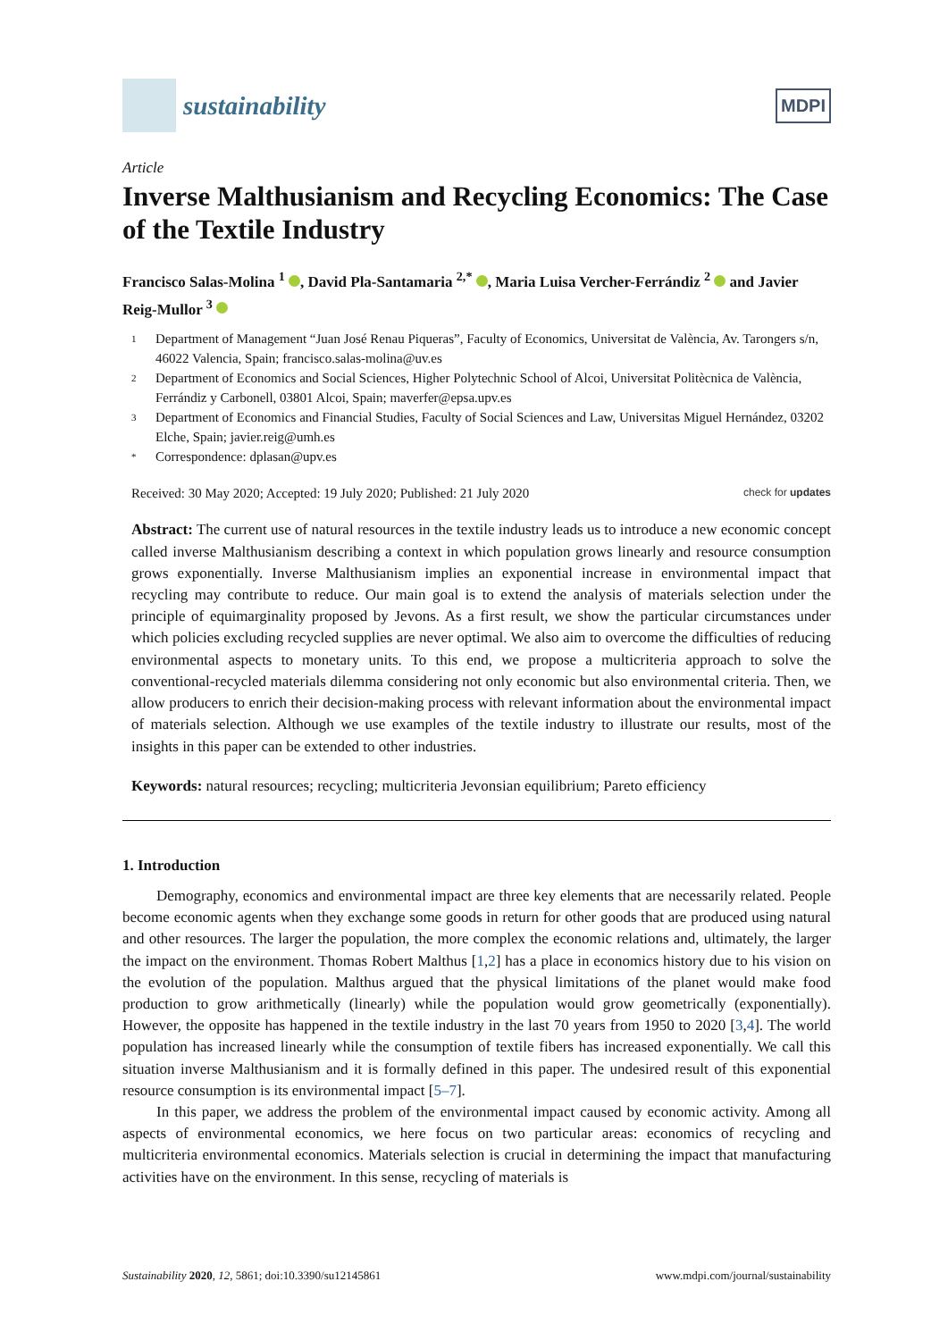sustainability
MDPI
Article
Inverse Malthusianism and Recycling Economics: The Case of the Textile Industry
Francisco Salas-Molina <sup>1</sup> , David Pla-Santamaria <sup>2,*</sup> , Maria Luisa Vercher-Ferrándiz <sup>2</sup> and Javier Reig-Mullor <sup>3</sup>
1 Department of Management “Juan José Renau Piqueras”, Faculty of Economics, Universitat de València, Av. Tarongers s/n, 46022 Valencia, Spain; francisco.salas-molina@uv.es
2 Department of Economics and Social Sciences, Higher Polytechnic School of Alcoi, Universitat Politècnica de València, Ferrándiz y Carbonell, 03801 Alcoi, Spain; maverfer@epsa.upv.es
3 Department of Economics and Financial Studies, Faculty of Social Sciences and Law, Universitas Miguel Hernández, 03202 Elche, Spain; javier.reig@umh.es
* Correspondence: dplasan@upv.es
Received: 30 May 2020; Accepted: 19 July 2020; Published: 21 July 2020 check for updates
Abstract: The current use of natural resources in the textile industry leads us to introduce a new economic concept called inverse Malthusianism describing a context in which population grows linearly and resource consumption grows exponentially. Inverse Malthusianism implies an exponential increase in environmental impact that recycling may contribute to reduce. Our main goal is to extend the analysis of materials selection under the principle of equimarginality proposed by Jevons. As a first result, we show the particular circumstances under which policies excluding recycled supplies are never optimal. We also aim to overcome the difficulties of reducing environmental aspects to monetary units. To this end, we propose a multicriteria approach to solve the conventional-recycled materials dilemma considering not only economic but also environmental criteria. Then, we allow producers to enrich their decision-making process with relevant information about the environmental impact of materials selection. Although we use examples of the textile industry to illustrate our results, most of the insights in this paper can be extended to other industries.
Keywords: natural resources; recycling; multicriteria Jevonsian equilibrium; Pareto efficiency
1. Introduction
Demography, economics and environmental impact are three key elements that are necessarily related. People become economic agents when they exchange some goods in return for other goods that are produced using natural and other resources. The larger the population, the more complex the economic relations and, ultimately, the larger the impact on the environment. Thomas Robert Malthus [1,2] has a place in economics history due to his vision on the evolution of the population. Malthus argued that the physical limitations of the planet would make food production to grow arithmetically (linearly) while the population would grow geometrically (exponentially). However, the opposite has happened in the textile industry in the last 70 years from 1950 to 2020 [3,4]. The world population has increased linearly while the consumption of textile fibers has increased exponentially. We call this situation inverse Malthusianism and it is formally defined in this paper. The undesired result of this exponential resource consumption is its environmental impact [5–7].
In this paper, we address the problem of the environmental impact caused by economic activity. Among all aspects of environmental economics, we here focus on two particular areas: economics of recycling and multicriteria environmental economics. Materials selection is crucial in determining the impact that manufacturing activities have on the environment. In this sense, recycling of materials is
Sustainability 2020, 12, 5861; doi:10.3390/su12145861 www.mdpi.com/journal/sustainability